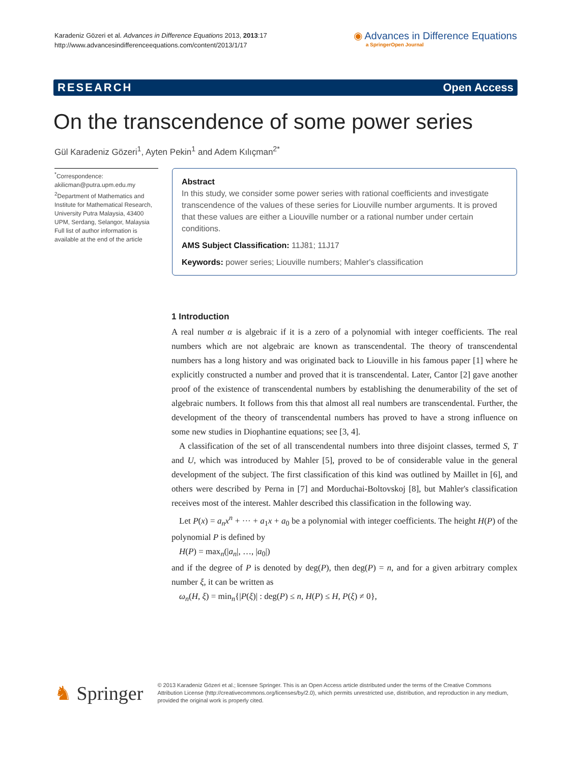Karadeniz Gözeri et al. Advances in Difference Equations 2013, 2013:17
http://www.advancesindifferenceequations.com/content/2013/1/17
◉ Advances in Difference Equations
a SpringerOpen Journal
RESEARCH Open Access
On the transcendence of some power series
Gül Karadeniz Gözeri<sup>1</sup>, Ayten Pekin<sup>1</sup> and Adem Kılıçman<sup>2*</sup>
<sup>*</sup> Correspondence:
akilicman@putra.upm.edu.my
<sup>2</sup> Department of Mathematics and Institute for Mathematical Research, University Putra Malaysia, 43400 UPM, Serdang, Selangor, Malaysia
Full list of author information is available at the end of the article
Abstract
In this study, we consider some power series with rational coefficients and investigate transcendence of the values of these series for Liouville number arguments. It is proved that these values are either a Liouville number or a rational number under certain conditions.
AMS Subject Classification: 11J81; 11J17
Keywords: power series; Liouville numbers; Mahler's classification
1 Introduction
A real number α is algebraic if it is a zero of a polynomial with integer coefficients. The real numbers which are not algebraic are known as transcendental. The theory of transcendental numbers has a long history and was originated back to Liouville in his famous paper [1] where he explicitly constructed a number and proved that it is transcendental. Later, Cantor [2] gave another proof of the existence of transcendental numbers by establishing the denumerability of the set of algebraic numbers. It follows from this that almost all real numbers are transcendental. Further, the development of the theory of transcendental numbers has proved to have a strong influence on some new studies in Diophantine equations; see [3, 4].
A classification of the set of all transcendental numbers into three disjoint classes, termed S, T and U, which was introduced by Mahler [5], proved to be of considerable value in the general development of the subject. The first classification of this kind was outlined by Maillet in [6], and others were described by Perna in [7] and Morduchai-Boltovskoj [8], but Mahler's classification receives most of the interest. Mahler described this classification in the following way.
Let P(x) = a<sub>n</sub>x<sup>n</sup> + ··· + a<sub>1</sub>x + a<sub>0</sub> be a polynomial with integer coefficients. The height H(P) of the polynomial P is defined by
H(P) = max<sub>n</sub>(|a<sub>n</sub>|, …, |a<sub>0</sub>|)
and if the degree of P is denoted by deg(P), then deg(P) = n, and for a given arbitrary complex number ξ, it can be written as
ω<sub>n</sub>(H, ξ) = min<sub>n</sub>{|P(ξ)| : deg(P) ≤ n, H(P) ≤ H, P(ξ) ≠ 0},
♞ Springer
© 2013 Karadeniz Gözeri et al.; licensee Springer. This is an Open Access article distributed under the terms of the Creative Commons Attribution License (http://creativecommons.org/licenses/by/2.0), which permits unrestricted use, distribution, and reproduction in any medium, provided the original work is properly cited.